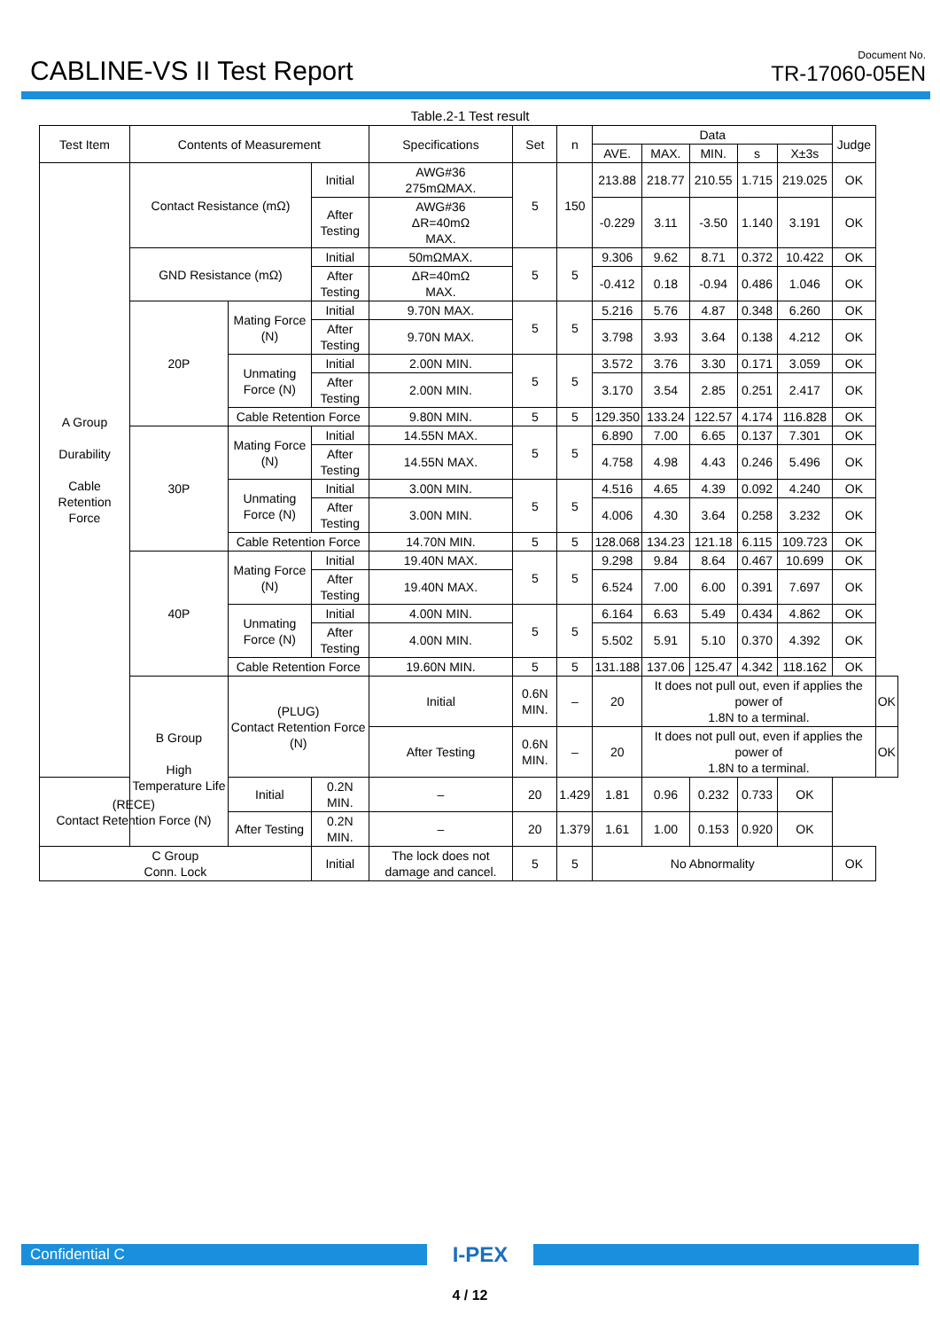CABLINE-VS II Test Report
Document No.
TR-17060-05EN
Table.2-1 Test result
| Test Item | Contents of Measurement | | | Specifications | Set | n | Data | | | | | Judge | |
| --- | --- | --- | --- | --- | --- | --- | --- | --- | --- | --- | --- | --- | --- |
| | | | | | | | AVE. | MAX. | MIN. | s | X±3s | | |
| A Group Durability Cable Retention Force | Contact Resistance (mΩ) | | Initial | AWG#36 275mΩMAX. | 5 | 150 | 213.88 | 218.77 | 210.55 | 1.715 | 219.025 | OK | |
| | | | After Testing | AWG#36 ΔR=40mΩ MAX. | | | -0.229 | 3.11 | -3.50 | 1.140 | 3.191 | OK | |
| | GND Resistance (mΩ) | | Initial | 50mΩMAX. | 5 | 5 | 9.306 | 9.62 | 8.71 | 0.372 | 10.422 | OK | |
| | | | After Testing | ΔR=40mΩ MAX. | | | -0.412 | 0.18 | -0.94 | 0.486 | 1.046 | OK | |
| | 20P | Mating Force (N) | Initial | 9.70N MAX. | 5 | 5 | 5.216 | 5.76 | 4.87 | 0.348 | 6.260 | OK | |
| | | | After Testing | 9.70N MAX. | | | 3.798 | 3.93 | 3.64 | 0.138 | 4.212 | OK | |
| | | Unmating Force (N) | Initial | 2.00N MIN. | 5 | 5 | 3.572 | 3.76 | 3.30 | 0.171 | 3.059 | OK | |
| | | | After Testing | 2.00N MIN. | | | 3.170 | 3.54 | 2.85 | 0.251 | 2.417 | OK | |
| | | Cable Retention Force | | 9.80N MIN. | 5 | 5 | 129.350 | 133.24 | 122.57 | 4.174 | 116.828 | OK | |
| | 30P | Mating Force (N) | Initial | 14.55N MAX. | 5 | 5 | 6.890 | 7.00 | 6.65 | 0.137 | 7.301 | OK | |
| | | | After Testing | 14.55N MAX. | | | 4.758 | 4.98 | 4.43 | 0.246 | 5.496 | OK | |
| | | Unmating Force (N) | Initial | 3.00N MIN. | 5 | 5 | 4.516 | 4.65 | 4.39 | 0.092 | 4.240 | OK | |
| | | | After Testing | 3.00N MIN. | | | 4.006 | 4.30 | 3.64 | 0.258 | 3.232 | OK | |
| | | Cable Retention Force | | 14.70N MIN. | 5 | 5 | 128.068 | 134.23 | 121.18 | 6.115 | 109.723 | OK | |
| | 40P | Mating Force (N) | Initial | 19.40N MAX. | 5 | 5 | 9.298 | 9.84 | 8.64 | 0.467 | 10.699 | OK | |
| | | | After Testing | 19.40N MAX. | | | 6.524 | 7.00 | 6.00 | 0.391 | 7.697 | OK | |
| | | Unmating Force (N) | Initial | 4.00N MIN. | 5 | 5 | 6.164 | 6.63 | 5.49 | 0.434 | 4.862 | OK | |
| | | | After Testing | 4.00N MIN. | | | 5.502 | 5.91 | 5.10 | 0.370 | 4.392 | OK | |
| | | Cable Retention Force | | 19.60N MIN. | 5 | 5 | 131.188 | 137.06 | 125.47 | 4.342 | 118.162 | OK | |
| | B Group High Temperature Life | (PLUG) Contact Retention Force (N) | | Initial | 0.6N MIN. | – | 20 | It does not pull out, even if applies the power of 1.8N to a terminal. | | | | | OK |
| | | | | After Testing | 0.6N MIN. | – | 20 | It does not pull out, even if applies the power of 1.8N to a terminal. | | | | | OK |
| (RECE) Contact Retention Force (N) | | Initial | 0.2N MIN. | – | 20 | 1.429 | 1.81 | 0.96 | 0.232 | 0.733 | OK | | |
| | | After Testing | 0.2N MIN. | – | 20 | 1.379 | 1.61 | 1.00 | 0.153 | 0.920 | OK | | |
| C Group Conn. Lock | | | Initial | The lock does not damage and cancel. | 5 | 5 | No Abnormality | | | | | OK | |
Confidential C
I-PEX
4 / 12